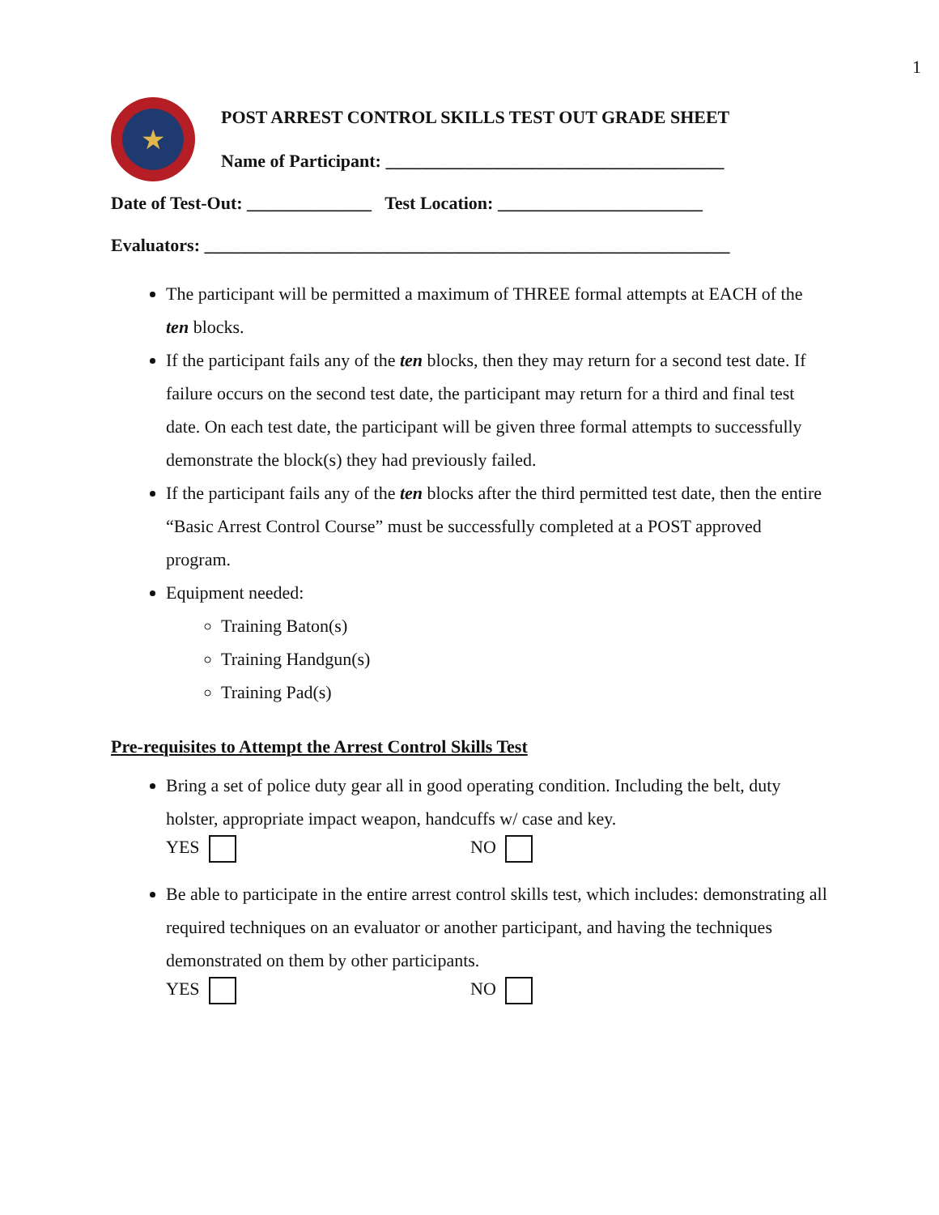1
★
POST ARREST CONTROL SKILLS TEST OUT GRADE SHEET
Name of Participant: ______________________________________
Date of Test-Out: ______________ Test Location: _______________________
Evaluators: ___________________________________________________________
The participant will be permitted a maximum of THREE formal attempts at EACH of the ten blocks.
If the participant fails any of the ten blocks, then they may return for a second test date. If failure occurs on the second test date, the participant may return for a third and final test date. On each test date, the participant will be given three formal attempts to successfully demonstrate the block(s) they had previously failed.
If the participant fails any of the ten blocks after the third permitted test date, then the entire “Basic Arrest Control Course” must be successfully completed at a POST approved program.
Equipment needed:
Training Baton(s)
Training Handgun(s)
Training Pad(s)
Pre-requisites to Attempt the Arrest Control Skills Test
Bring a set of police duty gear all in good operating condition. Including the belt, duty holster, appropriate impact weapon, handcuffs w/ case and key.
YES NO
Be able to participate in the entire arrest control skills test, which includes: demonstrating all required techniques on an evaluator or another participant, and having the techniques demonstrated on them by other participants.
YES NO